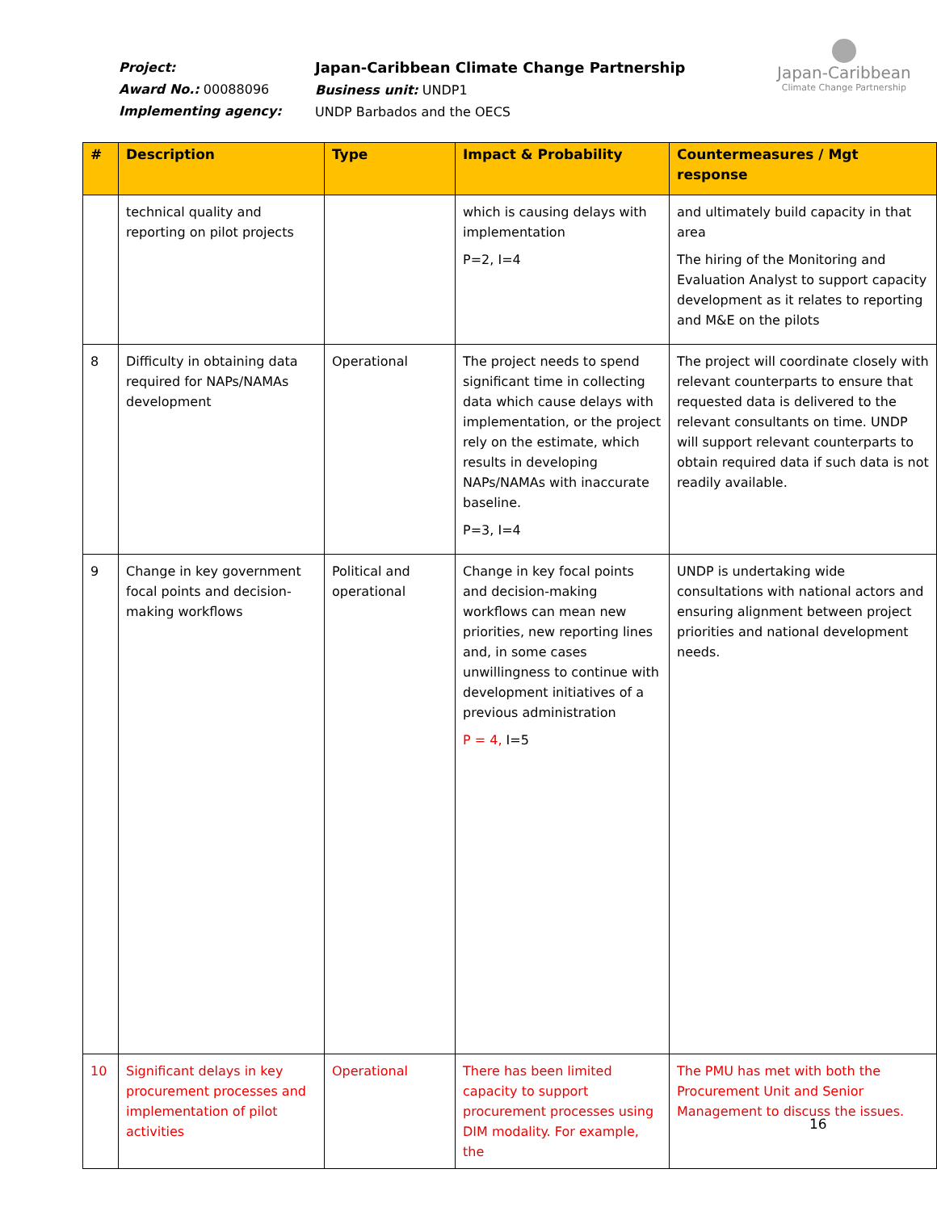Project:
Award No.: 00088096
Implementing agency:
Japan-Caribbean Climate Change Partnership
Business unit: UNDP1
UNDP Barbados and the OECS
Japan-Caribbean
Climate Change Partnership
| # | Description | Type | Impact & Probability | Countermeasures / Mgt response |
| --- | --- | --- | --- | --- |
| | technical quality and reporting on pilot projects | | which is causing delays with implementation P=2, I=4 | and ultimately build capacity in that area The hiring of the Monitoring and Evaluation Analyst to support capacity development as it relates to reporting and M&E on the pilots |
| 8 | Difficulty in obtaining data required for NAPs/NAMAs development | Operational | The project needs to spend significant time in collecting data which cause delays with implementation, or the project rely on the estimate, which results in developing NAPs/NAMAs with inaccurate baseline. P=3, I=4 | The project will coordinate closely with relevant counterparts to ensure that requested data is delivered to the relevant consultants on time. UNDP will support relevant counterparts to obtain required data if such data is not readily available. |
| 9 | Change in key government focal points and decision-making workflows | Political and operational | Change in key focal points and decision-making workflows can mean new priorities, new reporting lines and, in some cases unwillingness to continue with development initiatives of a previous administration P = 4, I=5 | UNDP is undertaking wide consultations with national actors and ensuring alignment between project priorities and national development needs. |
| 10 | Significant delays in key procurement processes and implementation of pilot activities | Operational | There has been limited capacity to support procurement processes using DIM modality. For example, the | The PMU has met with both the Procurement Unit and Senior Management to discuss the issues. |
16